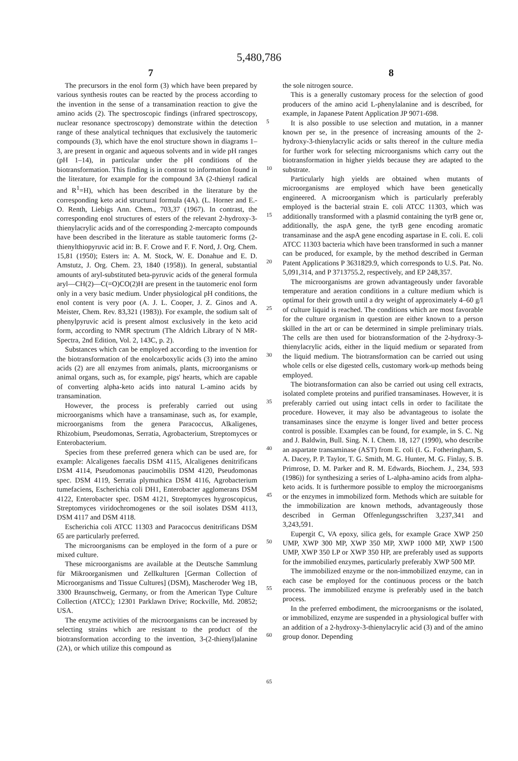5,480,786
7 8
The precursors in the enol form (3) which have been prepared by various synthesis routes can be reacted by the process according to the invention in the sense of a transamination reaction to give the amino acids (2). The spectroscopic findings (infrared spectroscopy, nuclear resonance spectroscopy) demonstrate within the detection range of these analytical techniques that exclusively the tautomeric compounds (3), which have the enol structure shown in diagrams 1–3, are present in organic and aqueous solvents and in wide pH ranges (pH 1–14), in particular under the pH conditions of the biotransformation. This finding is in contrast to information found in the literature, for example for the compound 3A (2-thienyl radical and R<sup>1</sup>=H), which has been described in the literature by the corresponding keto acid structural formula (4A). (L. Horner and E.-O. Renth, Liebigs Ann. Chem., 703,37 (1967). In contrast, the corresponding enol structures of esters of the relevant 2-hydroxy-3-thienylacrylic acids and of the corresponding 2-mercapto compounds have been described in the literature as stable tautomeric forms (2-thienylthiopyruvic acid in: B. F. Crowe and F. F. Nord, J. Org. Chem. 15,81 (1950); Esters in: A. M. Stock, W. E. Donahue and E. D. Amstutz, J. Org. Chem. 23, 1840 (1958)). In general, substantial amounts of aryl-substituted beta-pyruvic acids of the general formula aryl—CH(2)—C(=O)CO(2)H are present in the tautomeric enol form only in a very basic medium. Under physiological pH conditions, the enol content is very poor (A. J. L. Cooper, J. Z. Ginos and A. Meister, Chem. Rev. 83,321 (1983)). For example, the sodium salt of phenylpyruvic acid is present almost exclusively in the keto acid form, according to NMR spectrum (The Aldrich Library of N MR-Spectra, 2nd Edition, Vol. 2, 143C, p. 2).
Substances which can be employed according to the invention for the biotransformation of the enolcarboxylic acids (3) into the amino acids (2) are all enzymes from animals, plants, microorganisms or animal organs, such as, for example, pigs' hearts, which are capable of converting alpha-keto acids into natural L-amino acids by transamination.
However, the process is preferably carried out using microorganisms which have a transaminase, such as, for example, microorganisms from the genera Paracoccus, Alkaligenes, Rhizobium, Pseudomonas, Serratia, Agrobacterium, Streptomyces or Enterobacterium.
Species from these preferred genera which can be used are, for example: Alcaligenes faecalis DSM 4115, Alcaligenes denitrificans DSM 4114, Pseudomonas paucimobilis DSM 4120, Pseudomonas spec. DSM 4119, Serratia plymuthica DSM 4116, Agrobacterium tumefaciens, Escherichia coli DH1, Enterobacter agglomerans DSM 4122, Enterobacter spec. DSM 4121, Streptomyces hygroscopicus, Streptomyces viridochromogenes or the soil isolates DSM 4113, DSM 4117 and DSM 4118.
Escherichia coli ATCC 11303 and Paracoccus denitrificans DSM 65 are particularly preferred.
The microorganisms can be employed in the form of a pure or mixed culture.
These microorganisms are available at the Deutsche Sammlung für Mikroorganismen und Zellkulturen [German Collection of Microorganisms and Tissue Cultures] (DSM), Mascheroder Weg 1B, 3300 Braunschweig, Germany, or from the American Type Culture Collection (ATCC); 12301 Parklawn Drive; Rockville, Md. 20852; USA.
The enzyme activities of the microorganisms can be increased by selecting strains which are resistant to the product of the biotransformation according to the invention, 3-(2-thienyl)alanine (2A), or which utilize this compound as
5
10
15
20
25
30
35
40
45
50
55
60
65
the sole nitrogen source.
This is a generally customary process for the selection of good producers of the amino acid L-phenylalanine and is described, for example, in Japanese Patent Application JP 9071-698.
It is also possible to use selection and mutation, in a manner known per se, in the presence of increasing amounts of the 2-hydroxy-3-thienylacrylic acids or salts thereof in the culture media for further work for selecting microorganisms which carry out the biotransformation in higher yields because they are adapted to the substrate.
Particularly high yields are obtained when mutants of microorganisms are employed which have been genetically engineered. A microorganism which is particularly preferably employed is the bacterial strain E. coli ATCC 11303, which was additionally transformed with a plasmid containing the tyrB gene or, additionally, the aspA gene, the tyrB gene encoding aromatic transaminase and the aspA gene encoding aspartase in E. coli. E. coli ATCC 11303 bacteria which have been transformed in such a manner can be produced, for example, by the method described in German Patent Applications P 3631829.9, which corresponds to U.S. Pat. No. 5,091,314, and P 3713755.2, respectively, and EP 248,357.
The microorganisms are grown advantageously under favorable temperature and aeration conditions in a culture medium which is optimal for their growth until a dry weight of approximately 4–60 g/l of culture liquid is reached. The conditions which are most favorable for the culture organism in question are either known to a person skilled in the art or can be determined in simple preliminary trials. The cells are then used for biotransformation of the 2-hydroxy-3-thienylacrylic acids, either in the liquid medium or separated from the liquid medium. The biotransformation can be carried out using whole cells or else digested cells, customary work-up methods being employed.
The biotransformation can also be carried out using cell extracts, isolated complete proteins and purified transaminases. However, it is preferably carried out using intact cells in order to facilitate the procedure. However, it may also be advantageous to isolate the transaminases since the enzyme is longer lived and better process control is possible. Examples can be found, for example, in S. C. Ng and J. Baldwin, Bull. Sing. N. I. Chem. 18, 127 (1990), who describe an aspartate transaminase (AST) from E. coli (I. G. Fotheringham, S. A. Dacey, P. P. Taylor, T. G. Smith, M. G. Hunter, M. G. Finlay, S. B. Primrose, D. M. Parker and R. M. Edwards, Biochem. J., 234, 593 (1986)) for synthesizing a series of L-alpha-amino acids from alpha-keto acids. It is furthermore possible to employ the microorganisms or the enzymes in immobilized form. Methods which are suitable for the immobilization are known methods, advantageously those described in German Offenlegungsschriften 3,237,341 and 3,243,591.
Eupergit C, VA epoxy, silica gels, for example Grace XWP 250 UMP, XWP 300 MP, XWP 350 MP, XWP 1000 MP, XWP 1500 UMP, XWP 350 LP or XWP 350 HP, are preferably used as supports for the immobilied enzymes, particularly preferably XWP 500 MP.
The immobilized enzyme or the non-immobilized enzyme, can in each case be employed for the continuous process or the batch process. The immobilized enzyme is preferably used in the batch process.
In the preferred embodiment, the microorganisms or the isolated, or immobilized, enzyme are suspended in a physiological buffer with an addition of a 2-hydroxy-3-thienylacrylic acid (3) and of the amino group donor. Depending